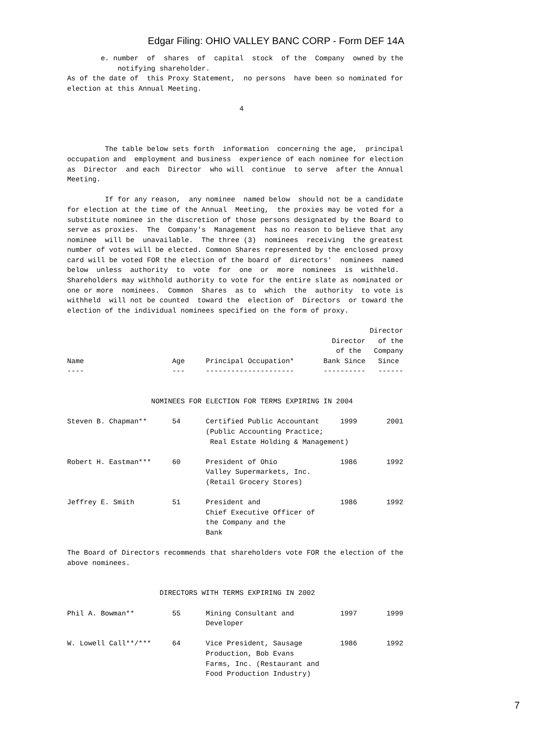Edgar Filing: OHIO VALLEY BANC CORP - Form DEF 14A
        e. number  of  shares  of  capital  stock  of the  Company  owned by the
            notifying shareholder.
As of the date of  this Proxy Statement,  no persons  have been so nominated for
election at this Annual Meeting.

                                         4



         The table below sets forth  information  concerning the age,  principal
occupation and  employment and business  experience of each nominee for election
as  Director  and each  Director  who will  continue  to serve  after the Annual
Meeting.

         If for any reason,  any nominee  named below  should not be a candidate
for election at the time of the Annual  Meeting,  the proxies may be voted for a
substitute nominee in the discretion of those persons designated by the Board to
serve as proxies.  The  Company's  Management  has no reason to believe that any
nominee  will be  unavailable.  The three (3)  nominees  receiving  the greatest
number of votes will be elected. Common Shares represented by the enclosed proxy
card will be voted FOR the election of the board of  directors'  nominees  named
below  unless  authority  to  vote  for  one  or  more  nominees  is  withheld.
Shareholders may withhold authority to vote for the entire slate as nominated or
one or more  nominees.  Common  Shares  as to  which  the  authority  to vote is
withheld  will not be counted  toward the  election of  Directors  or toward the
election of the individual nominees specified on the form of proxy.

                                                                        Director
                                                               Director   of the
                                                                of the   Company
Name                     Age     Principal Occupation*       Bank Since   Since
----                     ---     ---------------------       ----------   ------


                    NOMINEES FOR ELECTION FOR TERMS EXPIRING IN 2004

Steven B. Chapman**      54      Certified Public Accountant     1999       2001
                                 (Public Accounting Practice;
                                  Real Estate Holding & Management)

Robert H. Eastman***     60      President of Ohio               1986       1992
                                 Valley Supermarkets, Inc.
                                 (Retail Grocery Stores)

Jeffrey E. Smith         51      President and                   1986       1992
                                 Chief Executive Officer of
                                 the Company and the
                                 Bank

The Board of Directors recommends that shareholders vote FOR the election of the
above nominees.


                      DIRECTORS WITH TERMS EXPIRING IN 2002

Phil A. Bowman**         55      Mining Consultant and           1997       1999
                                 Developer

W. Lowell Call**/***     64      Vice President, Sausage         1986       1992
                                 Production, Bob Evans
                                 Farms, Inc. (Restaurant and
                                 Food Production Industry)
7